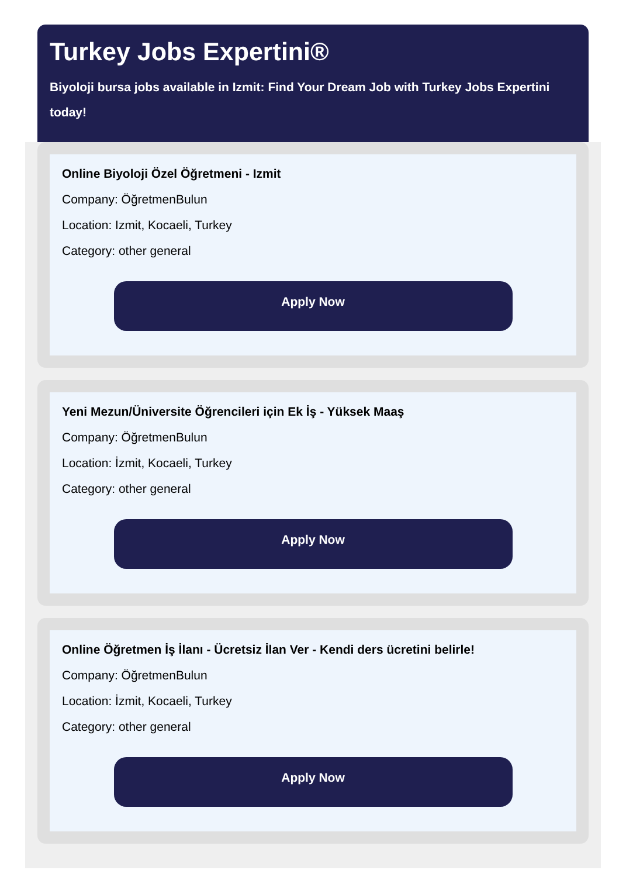Turkey Jobs Expertini®
Biyoloji bursa jobs available in Izmit: Find Your Dream Job with Turkey Jobs Expertini today!
Online Biyoloji Özel Öğretmeni - Izmit
Company: ÖğretmenBulun
Location: Izmit, Kocaeli, Turkey
Category: other general
Apply Now
Yeni Mezun/Üniversite Öğrencileri için Ek İş - Yüksek Maaş
Company: ÖğretmenBulun
Location: İzmit, Kocaeli, Turkey
Category: other general
Apply Now
Online Öğretmen İş İlanı - Ücretsiz İlan Ver - Kendi ders ücretini belirle!
Company: ÖğretmenBulun
Location: İzmit, Kocaeli, Turkey
Category: other general
Apply Now